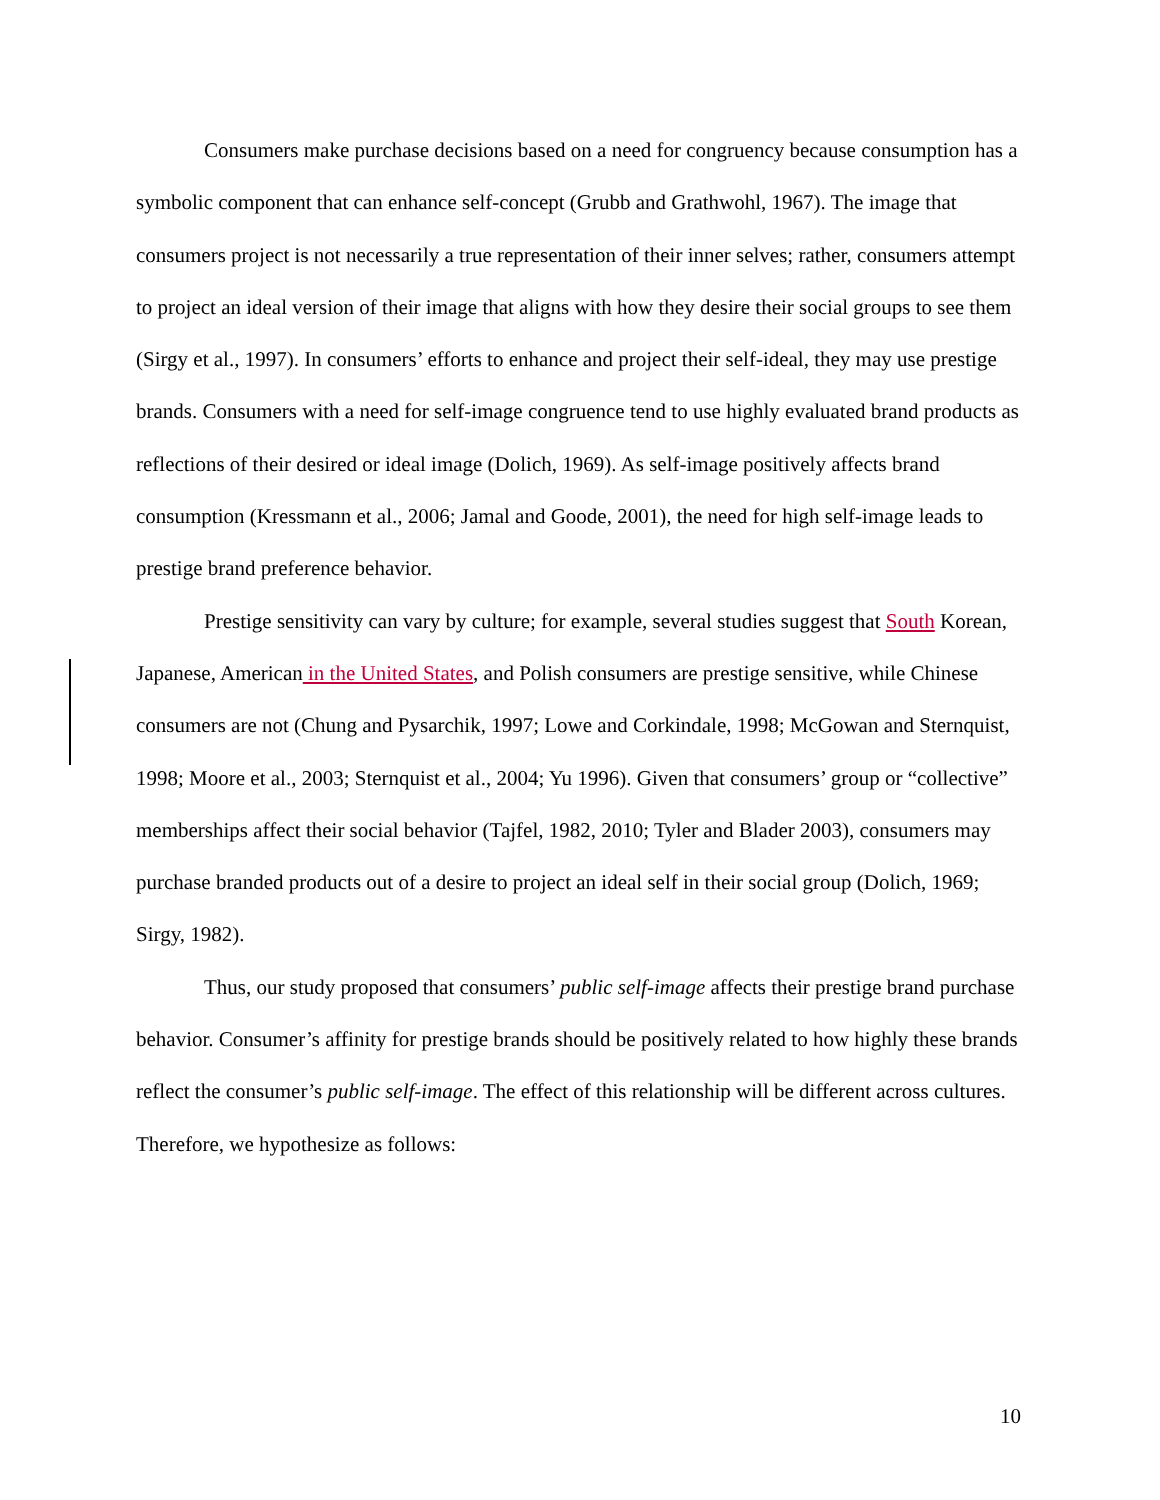Consumers make purchase decisions based on a need for congruency because consumption has a symbolic component that can enhance self-concept (Grubb and Grathwohl, 1967). The image that consumers project is not necessarily a true representation of their inner selves; rather, consumers attempt to project an ideal version of their image that aligns with how they desire their social groups to see them (Sirgy et al., 1997). In consumers’ efforts to enhance and project their self-ideal, they may use prestige brands. Consumers with a need for self-image congruence tend to use highly evaluated brand products as reflections of their desired or ideal image (Dolich, 1969). As self-image positively affects brand consumption (Kressmann et al., 2006; Jamal and Goode, 2001), the need for high self-image leads to prestige brand preference behavior.
Prestige sensitivity can vary by culture; for example, several studies suggest that South Korean, Japanese, American in the United States, and Polish consumers are prestige sensitive, while Chinese consumers are not (Chung and Pysarchik, 1997; Lowe and Corkindale, 1998; McGowan and Sternquist, 1998; Moore et al., 2003; Sternquist et al., 2004; Yu 1996). Given that consumers’ group or “collective” memberships affect their social behavior (Tajfel, 1982, 2010; Tyler and Blader 2003), consumers may purchase branded products out of a desire to project an ideal self in their social group (Dolich, 1969; Sirgy, 1982).
Thus, our study proposed that consumers’ public self-image affects their prestige brand purchase behavior. Consumer’s affinity for prestige brands should be positively related to how highly these brands reflect the consumer’s public self-image. The effect of this relationship will be different across cultures. Therefore, we hypothesize as follows:
10